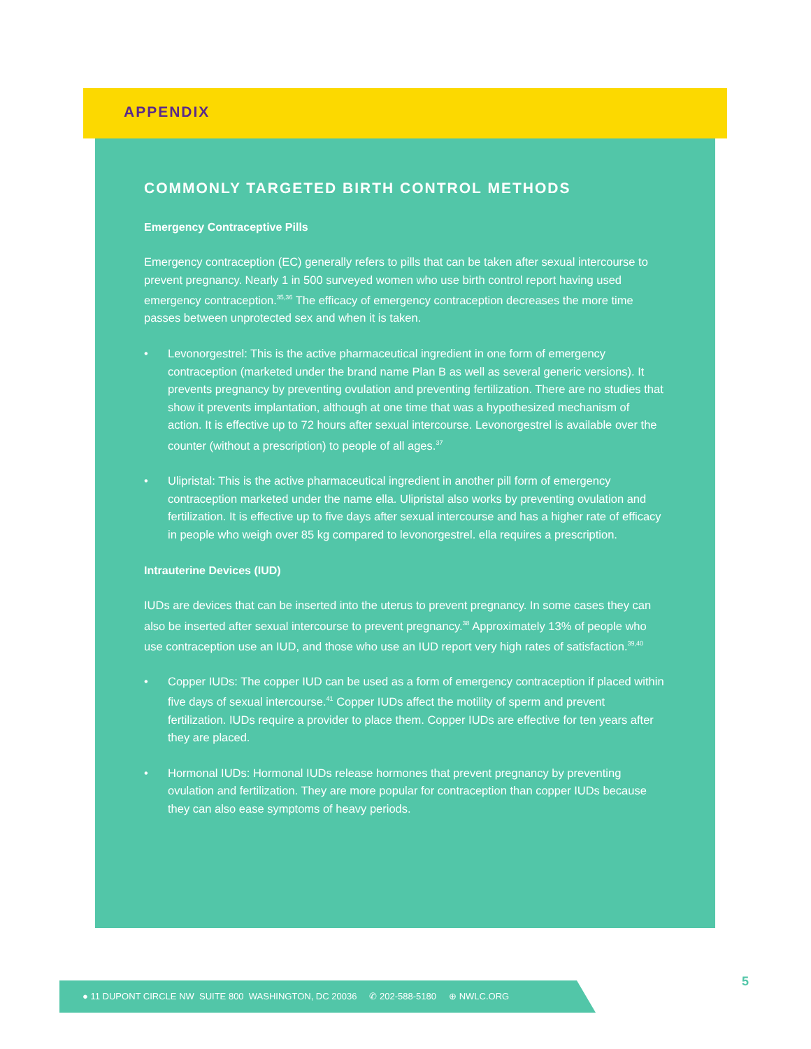APPENDIX
COMMONLY TARGETED BIRTH CONTROL METHODS
Emergency Contraceptive Pills
Emergency contraception (EC) generally refers to pills that can be taken after sexual intercourse to prevent pregnancy. Nearly 1 in 500 surveyed women who use birth control report having used emergency contraception.<sup>35,36</sup> The efficacy of emergency contraception decreases the more time passes between unprotected sex and when it is taken.
• Levonorgestrel: This is the active pharmaceutical ingredient in one form of emergency contraception (marketed under the brand name Plan B as well as several generic versions). It prevents pregnancy by preventing ovulation and preventing fertilization. There are no studies that show it prevents implantation, although at one time that was a hypothesized mechanism of action. It is effective up to 72 hours after sexual intercourse. Levonorgestrel is available over the counter (without a prescription) to people of all ages.<sup>37</sup>
• Ulipristal: This is the active pharmaceutical ingredient in another pill form of emergency contraception marketed under the name ella. Ulipristal also works by preventing ovulation and fertilization. It is effective up to five days after sexual intercourse and has a higher rate of efficacy in people who weigh over 85 kg compared to levonorgestrel. ella requires a prescription.
Intrauterine Devices (IUD)
IUDs are devices that can be inserted into the uterus to prevent pregnancy. In some cases they can also be inserted after sexual intercourse to prevent pregnancy.<sup>38</sup> Approximately 13% of people who use contraception use an IUD, and those who use an IUD report very high rates of satisfaction.<sup>39,40</sup>
• Copper IUDs: The copper IUD can be used as a form of emergency contraception if placed within five days of sexual intercourse.<sup>41</sup> Copper IUDs affect the motility of sperm and prevent fertilization. IUDs require a provider to place them. Copper IUDs are effective for ten years after they are placed.
• Hormonal IUDs: Hormonal IUDs release hormones that prevent pregnancy by preventing ovulation and fertilization. They are more popular for contraception than copper IUDs because they can also ease symptoms of heavy periods.
● 11 DUPONT CIRCLE NW SUITE 800 WASHINGTON, DC 20036 ✆ 202-588-5180 ⊕ NWLC.ORG 5